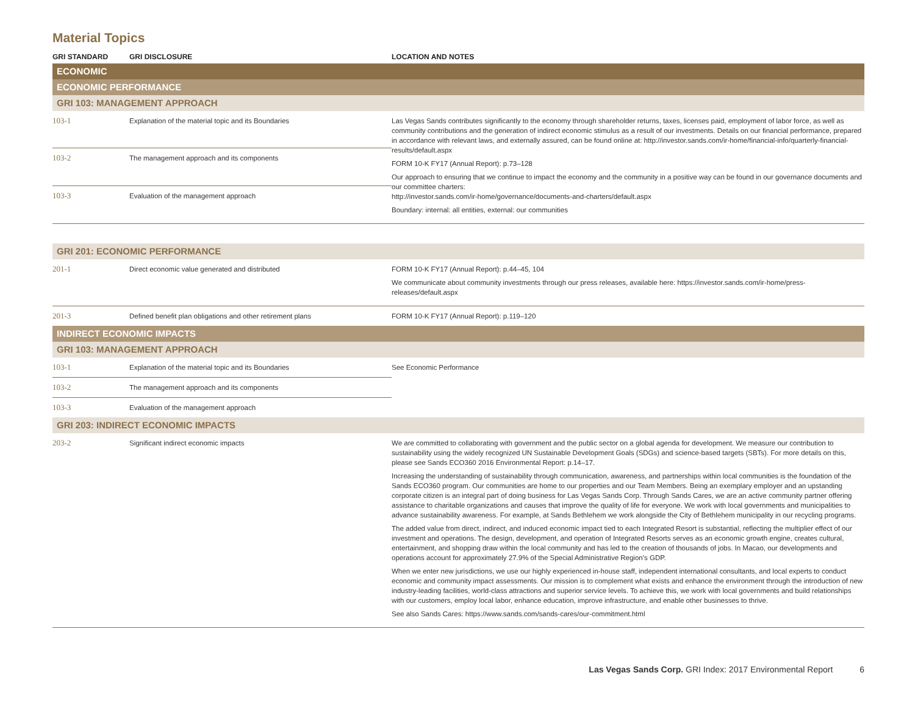Material Topics
| GRI STANDARD | GRI DISCLOSURE | LOCATION AND NOTES |
| --- | --- | --- |
| ECONOMIC | | |
| ECONOMIC PERFORMANCE | | |
| GRI 103: MANAGEMENT APPROACH | | |
| 103-1 | Explanation of the material topic and its Boundaries | Las Vegas Sands contributes significantly to the economy through shareholder returns, taxes, licenses paid, employment of labor force, as well as community contributions and the generation of indirect economic stimulus as a result of our investments. Details on our financial performance, prepared in accordance with relevant laws, and externally assured, can be found online at: http://investor.sands.com/ir-home/financial-info/quarterly-financial-results/default.aspx FORM 10-K FY17 (Annual Report): p.73–128 Our approach to ensuring that we continue to impact the economy and the community in a positive way can be found in our governance documents and our committee charters: http://investor.sands.com/ir-home/governance/documents-and-charters/default.aspx Boundary: internal: all entities, external: our communities |
| 103-2 | The management approach and its components | |
| 103-3 | Evaluation of the management approach | |
| GRI 201: ECONOMIC PERFORMANCE | | |
| 201-1 | Direct economic value generated and distributed | FORM 10-K FY17 (Annual Report): p.44–45, 104 We communicate about community investments through our press releases, available here: https://investor.sands.com/ir-home/press-releases/default.aspx |
| 201-3 | Defined benefit plan obligations and other retirement plans | FORM 10-K FY17 (Annual Report): p.119–120 |
| INDIRECT ECONOMIC IMPACTS | | |
| GRI 103: MANAGEMENT APPROACH | | |
| 103-1 | Explanation of the material topic and its Boundaries | See Economic Performance |
| 103-2 | The management approach and its components | |
| 103-3 | Evaluation of the management approach | |
| GRI 203: INDIRECT ECONOMIC IMPACTS | | |
| 203-2 | Significant indirect economic impacts | We are committed to collaborating with government and the public sector on a global agenda for development. We measure our contribution to sustainability using the widely recognized UN Sustainable Development Goals (SDGs) and science-based targets (SBTs). For more details on this, please see Sands ECO360 2016 Environmental Report: p.14–17. Increasing the understanding of sustainability through communication, awareness, and partnerships within local communities is the foundation of the Sands ECO360 program. Our communities are home to our properties and our Team Members. Being an exemplary employer and an upstanding corporate citizen is an integral part of doing business for Las Vegas Sands Corp. Through Sands Cares, we are an active community partner offering assistance to charitable organizations and causes that improve the quality of life for everyone. We work with local governments and municipalities to advance sustainability awareness. For example, at Sands Bethlehem we work alongside the City of Bethlehem municipality in our recycling programs. The added value from direct, indirect, and induced economic impact tied to each Integrated Resort is substantial, reflecting the multiplier effect of our investment and operations. The design, development, and operation of Integrated Resorts serves as an economic growth engine, creates cultural, entertainment, and shopping draw within the local community and has led to the creation of thousands of jobs. In Macao, our developments and operations account for approximately 27.9% of the Special Administrative Region’s GDP. When we enter new jurisdictions, we use our highly experienced in-house staff, independent international consultants, and local experts to conduct economic and community impact assessments. Our mission is to complement what exists and enhance the environment through the introduction of new industry-leading facilities, world-class attractions and superior service levels. To achieve this, we work with local governments and build relationships with our customers, employ local labor, enhance education, improve infrastructure, and enable other businesses to thrive. See also Sands Cares: https://www.sands.com/sands-cares/our-commitment.html |
Las Vegas Sands Corp. GRI Index: 2017 Environmental Report 6